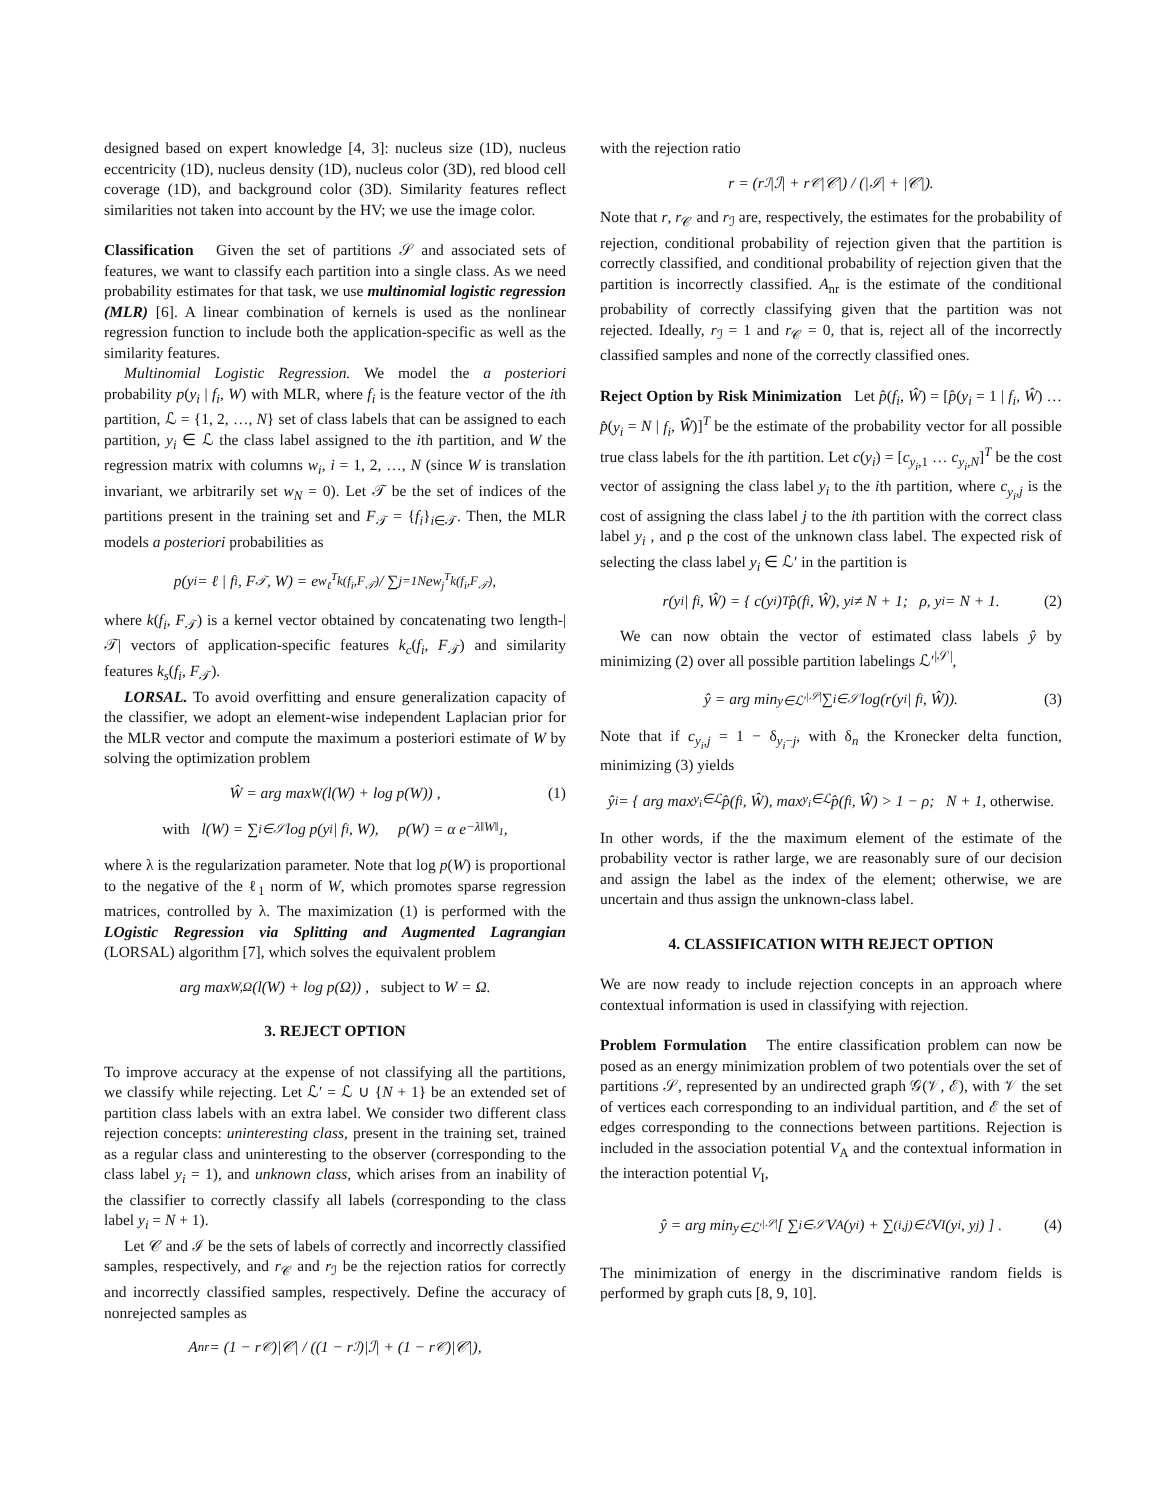designed based on expert knowledge [4, 3]: nucleus size (1D), nucleus eccentricity (1D), nucleus density (1D), nucleus color (3D), red blood cell coverage (1D), and background color (3D). Similarity features reflect similarities not taken into account by the HV; we use the image color.
Classification Given the set of partitions 𝒮 and associated sets of features, we want to classify each partition into a single class. As we need probability estimates for that task, we use multinomial logistic regression (MLR) [6]. A linear combination of kernels is used as the nonlinear regression function to include both the application-specific as well as the similarity features.
Multinomial Logistic Regression. We model the a posteriori probability p(y<sub>i</sub> | f<sub>i</sub>, W) with MLR, where f<sub>i</sub> is the feature vector of the ith partition, ℒ = {1, 2, …, N} set of class labels that can be assigned to each partition, y<sub>i</sub> ∈ ℒ the class label assigned to the ith partition, and W the regression matrix with columns w<sub>i</sub>, i = 1, 2, …, N (since W is translation invariant, we arbitrarily set w<sub>N</sub> = 0). Let 𝒯 be the set of indices of the partitions present in the training set and F<sub>𝒯</sub> = {f<sub>i</sub>}<sub>i∈𝒯</sub>. Then, the MLR models a posteriori probabilities as
p(y<sub>i</sub> = ℓ | f<sub>i</sub>, F<sub>𝒯</sub>, W) = e<sup>w<sub>ℓ</sub><sup>T</sup>k(f<sub>i</sub>,F<sub>𝒯</sub>)</sup> / ∑<sub>j=1</sub><sup>N</sup> e<sup>w<sub>j</sub><sup>T</sup>k(f<sub>i</sub>,F<sub>𝒯</sub>)</sup>,
where k(f<sub>i</sub>, F<sub>𝒯</sub>) is a kernel vector obtained by concatenating two length-|𝒯| vectors of application-specific features k<sub>c</sub>(f<sub>i</sub>, F<sub>𝒯</sub>) and similarity features k<sub>s</sub>(f<sub>i</sub>, F<sub>𝒯</sub>).
LORSAL. To avoid overfitting and ensure generalization capacity of the classifier, we adopt an element-wise independent Laplacian prior for the MLR vector and compute the maximum a posteriori estimate of W by solving the optimization problem
Ŵ = arg max<sub>W</sub> (l(W) + log p(W)) , (1)
with l(W) = ∑<sub>i∈𝒮</sub> log p(y<sub>i</sub> | f<sub>i</sub>, W), p(W) = α e<sup>−λ‖W‖<sub>1</sub></sup>,
where λ is the regularization parameter. Note that log p(W) is proportional to the negative of the ℓ<sub>1</sub> norm of W, which promotes sparse regression matrices, controlled by λ. The maximization (1) is performed with the LOgistic Regression via Splitting and Augmented Lagrangian (LORSAL) algorithm [7], which solves the equivalent problem
arg max<sub>W,Ω</sub> (l(W) + log p(Ω)) , subject to W = Ω.
3. REJECT OPTION
To improve accuracy at the expense of not classifying all the partitions, we classify while rejecting. Let ℒ′ = ℒ ∪ {N + 1} be an extended set of partition class labels with an extra label. We consider two different class rejection concepts: uninteresting class, present in the training set, trained as a regular class and uninteresting to the observer (corresponding to the class label y<sub>i</sub> = 1), and unknown class, which arises from an inability of the classifier to correctly classify all labels (corresponding to the class label y<sub>i</sub> = N + 1).
Let 𝒞 and ℐ be the sets of labels of correctly and incorrectly classified samples, respectively, and r<sub>𝒞</sub> and r<sub>ℐ</sub> be the rejection ratios for correctly and incorrectly classified samples, respectively. Define the accuracy of nonrejected samples as
A<sub>nr</sub> = (1 − r<sub>𝒞</sub>)|𝒞| / ((1 − r<sub>ℐ</sub>)|ℐ| + (1 − r<sub>𝒞</sub>)|𝒞|),
with the rejection ratio
r = (r<sub>ℐ</sub>|ℐ| + r<sub>𝒞</sub>|𝒞|) / (|ℐ| + |𝒞|).
Note that r, r<sub>𝒞</sub> and r<sub>ℐ</sub> are, respectively, the estimates for the probability of rejection, conditional probability of rejection given that the partition is correctly classified, and conditional probability of rejection given that the partition is incorrectly classified. A<sub>nr</sub> is the estimate of the conditional probability of correctly classifying given that the partition was not rejected. Ideally, r<sub>ℐ</sub> = 1 and r<sub>𝒞</sub> = 0, that is, reject all of the incorrectly classified samples and none of the correctly classified ones.
Reject Option by Risk Minimization Let p̂(f<sub>i</sub>, Ŵ) = [p̂(y<sub>i</sub> = 1 | f<sub>i</sub>, Ŵ) … p̂(y<sub>i</sub> = N | f<sub>i</sub>, Ŵ)]<sup>T</sup> be the estimate of the probability vector for all possible true class labels for the ith partition. Let c(y<sub>i</sub>) = [c<sub>y<sub>i</sub>,1</sub> … c<sub>y<sub>i</sub>,N</sub>]<sup>T</sup> be the cost vector of assigning the class label y<sub>i</sub> to the ith partition, where c<sub>y<sub>i</sub>,j</sub> is the cost of assigning the class label j to the ith partition with the correct class label y<sub>i</sub> , and ρ the cost of the unknown class label. The expected risk of selecting the class label y<sub>i</sub> ∈ ℒ′ in the partition is
r(y<sub>i</sub> | f<sub>i</sub>, Ŵ) = { c(y<sub>i</sub>)<sup>T</sup>p̂(f<sub>i</sub>, Ŵ), y<sub>i</sub> ≠ N + 1; ρ, y<sub>i</sub> = N + 1. (2)
We can now obtain the vector of estimated class labels ŷ by minimizing (2) over all possible partition labelings ℒ′<sup>|𝒮|</sup>,
ŷ = arg min<sub>y∈ℒ′<sup>|𝒮|</sup></sub> ∑<sub>i∈𝒮</sub> log(r(y<sub>i</sub> | f<sub>i</sub>, Ŵ)). (3)
Note that if c<sub>y<sub>i</sub>,j</sub> = 1 − δ<sub>y<sub>i</sub>−j</sub>, with δ<sub>n</sub> the Kronecker delta function, minimizing (3) yields
ŷ<sub>i</sub> = { arg max<sub>y<sub>i</sub>∈ℒ</sub> p̂(f<sub>i</sub>, Ŵ), max<sub>y<sub>i</sub>∈ℒ</sub> p̂(f<sub>i</sub>, Ŵ) > 1 − ρ; N + 1, otherwise.
In other words, if the the maximum element of the estimate of the probability vector is rather large, we are reasonably sure of our decision and assign the label as the index of the element; otherwise, we are uncertain and thus assign the unknown-class label.
4. CLASSIFICATION WITH REJECT OPTION
We are now ready to include rejection concepts in an approach where contextual information is used in classifying with rejection.
Problem Formulation The entire classification problem can now be posed as an energy minimization problem of two potentials over the set of partitions 𝒮, represented by an undirected graph 𝒢(𝒱, ℰ), with 𝒱 the set of vertices each corresponding to an individual partition, and ℰ the set of edges corresponding to the connections between partitions. Rejection is included in the association potential V<sub>A</sub> and the contextual information in the interaction potential V<sub>I</sub>,
ŷ = arg min<sub>y∈ℒ′<sup>|𝒮|</sup></sub> [ ∑<sub>i∈𝒮</sub> V<sub>A</sub>(y<sub>i</sub>) + ∑<sub>(i,j)∈ℰ</sub> V<sub>I</sub>(y<sub>i</sub>, y<sub>j</sub>) ] . (4)
The minimization of energy in the discriminative random fields is performed by graph cuts [8, 9, 10].